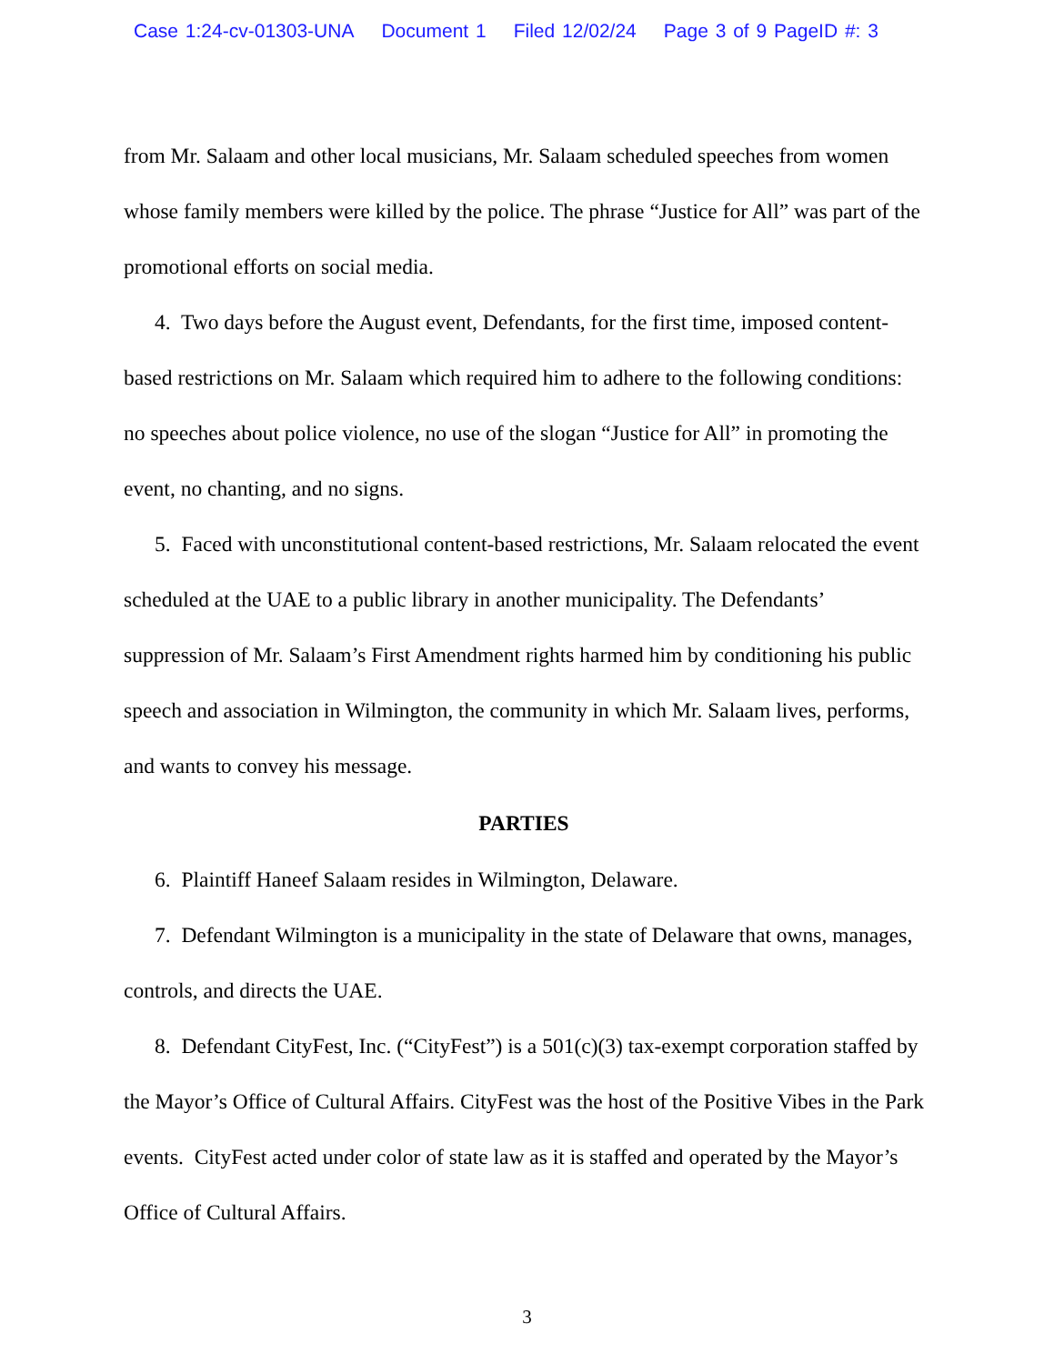Case 1:24-cv-01303-UNA Document 1 Filed 12/02/24 Page 3 of 9 PageID #: 3
from Mr. Salaam and other local musicians, Mr. Salaam scheduled speeches from women whose family members were killed by the police. The phrase “Justice for All” was part of the promotional efforts on social media.
4. Two days before the August event, Defendants, for the first time, imposed content-based restrictions on Mr. Salaam which required him to adhere to the following conditions: no speeches about police violence, no use of the slogan “Justice for All” in promoting the event, no chanting, and no signs.
5. Faced with unconstitutional content-based restrictions, Mr. Salaam relocated the event scheduled at the UAE to a public library in another municipality. The Defendants’ suppression of Mr. Salaam’s First Amendment rights harmed him by conditioning his public speech and association in Wilmington, the community in which Mr. Salaam lives, performs, and wants to convey his message.
PARTIES
6. Plaintiff Haneef Salaam resides in Wilmington, Delaware.
7. Defendant Wilmington is a municipality in the state of Delaware that owns, manages, controls, and directs the UAE.
8. Defendant CityFest, Inc. (“CityFest”) is a 501(c)(3) tax-exempt corporation staffed by the Mayor’s Office of Cultural Affairs. CityFest was the host of the Positive Vibes in the Park events. CityFest acted under color of state law as it is staffed and operated by the Mayor’s Office of Cultural Affairs.
3